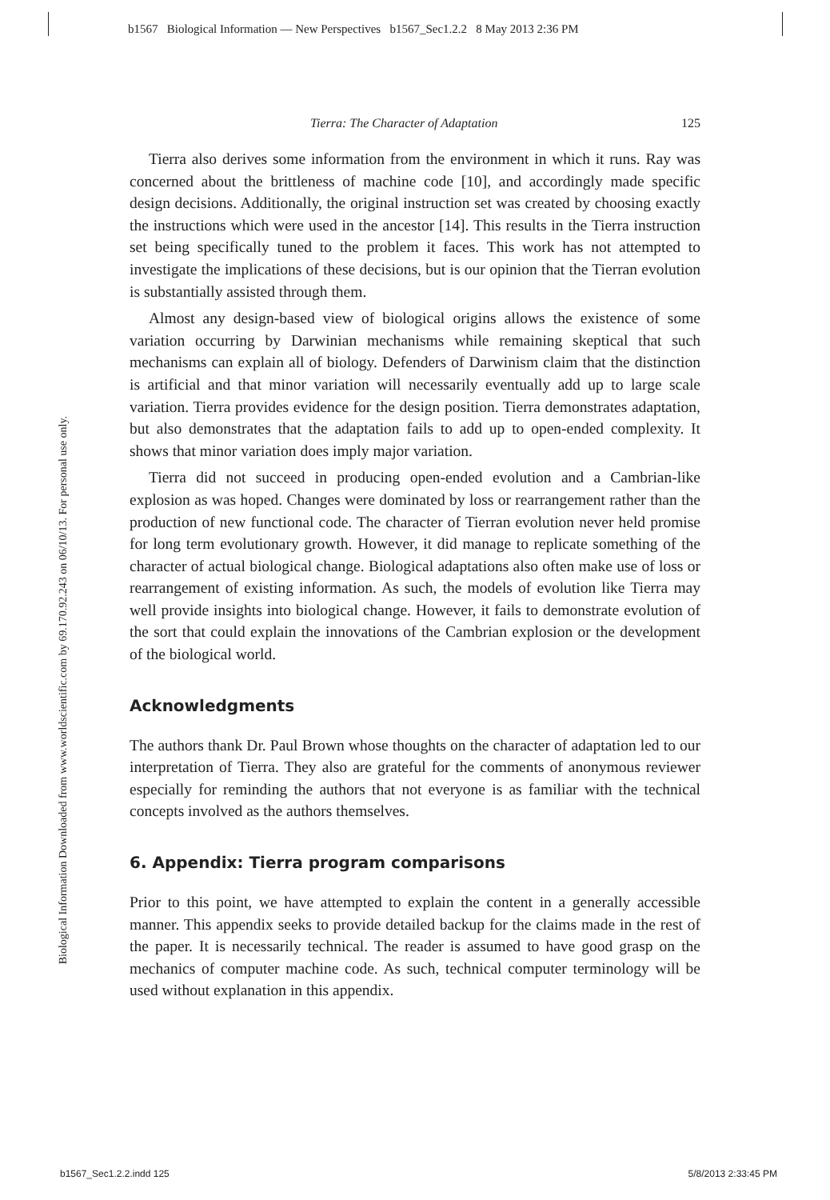b1567 Biological Information — New Perspectives b1567_Sec1.2.2 8 May 2013 2:36 PM
Biological Information Downloaded from www.worldscientific.com by 69.170.92.243 on 06/10/13. For personal use only.
Tierra: The Character of Adaptation 125
Tierra also derives some information from the environment in which it runs. Ray was concerned about the brittleness of machine code [10], and accordingly made specific design decisions. Additionally, the original instruction set was created by choosing exactly the instructions which were used in the ancestor [14]. This results in the Tierra instruction set being specifically tuned to the problem it faces. This work has not attempted to investigate the implications of these decisions, but is our opinion that the Tierran evolution is substantially assisted through them.
Almost any design-based view of biological origins allows the existence of some variation occurring by Darwinian mechanisms while remaining skeptical that such mechanisms can explain all of biology. Defenders of Darwinism claim that the distinction is artificial and that minor variation will necessarily eventually add up to large scale variation. Tierra provides evidence for the design position. Tierra demonstrates adaptation, but also demonstrates that the adaptation fails to add up to open-ended complexity. It shows that minor variation does imply major variation.
Tierra did not succeed in producing open-ended evolution and a Cambrian-like explosion as was hoped. Changes were dominated by loss or rearrangement rather than the production of new functional code. The character of Tierran evolution never held promise for long term evolutionary growth. However, it did manage to replicate something of the character of actual biological change. Biological adaptations also often make use of loss or rearrangement of existing information. As such, the models of evolution like Tierra may well provide insights into biological change. However, it fails to demonstrate evolution of the sort that could explain the innovations of the Cambrian explosion or the development of the biological world.
Acknowledgments
The authors thank Dr. Paul Brown whose thoughts on the character of adaptation led to our interpretation of Tierra. They also are grateful for the comments of anonymous reviewer especially for reminding the authors that not everyone is as familiar with the technical concepts involved as the authors themselves.
6. Appendix: Tierra program comparisons
Prior to this point, we have attempted to explain the content in a generally accessible manner. This appendix seeks to provide detailed backup for the claims made in the rest of the paper. It is necessarily technical. The reader is assumed to have good grasp on the mechanics of computer machine code. As such, technical computer terminology will be used without explanation in this appendix.
b1567_Sec1.2.2.indd 125 5/8/2013 2:33:45 PM